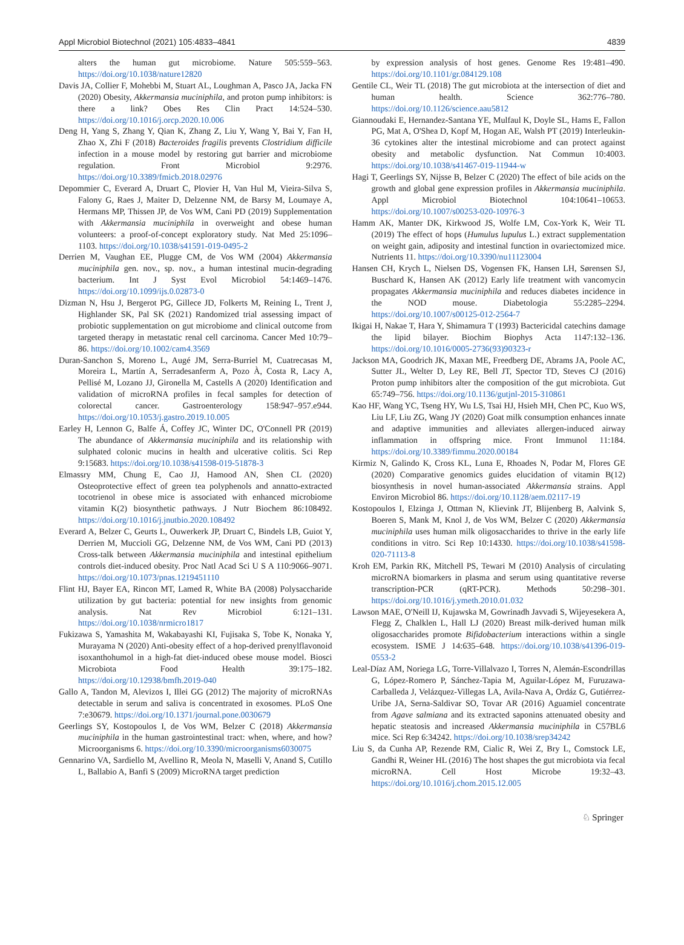Appl Microbiol Biotechnol (2021) 105:4833–4841 4839
alters the human gut microbiome. Nature 505:559–563. https://doi.org/10.1038/nature12820
Davis JA, Collier F, Mohebbi M, Stuart AL, Loughman A, Pasco JA, Jacka FN (2020) Obesity, Akkermansia muciniphila, and proton pump inhibitors: is there a link? Obes Res Clin Pract 14:524–530. https://doi.org/10.1016/j.orcp.2020.10.006
Deng H, Yang S, Zhang Y, Qian K, Zhang Z, Liu Y, Wang Y, Bai Y, Fan H, Zhao X, Zhi F (2018) Bacteroides fragilis prevents Clostridium difficile infection in a mouse model by restoring gut barrier and microbiome regulation. Front Microbiol 9:2976. https://doi.org/10.3389/fmicb.2018.02976
Depommier C, Everard A, Druart C, Plovier H, Van Hul M, Vieira-Silva S, Falony G, Raes J, Maiter D, Delzenne NM, de Barsy M, Loumaye A, Hermans MP, Thissen JP, de Vos WM, Cani PD (2019) Supplementation with Akkermansia muciniphila in overweight and obese human volunteers: a proof-of-concept exploratory study. Nat Med 25:1096–1103. https://doi.org/10.1038/s41591-019-0495-2
Derrien M, Vaughan EE, Plugge CM, de Vos WM (2004) Akkermansia muciniphila gen. nov., sp. nov., a human intestinal mucin-degrading bacterium. Int J Syst Evol Microbiol 54:1469–1476. https://doi.org/10.1099/ijs.0.02873-0
Dizman N, Hsu J, Bergerot PG, Gillece JD, Folkerts M, Reining L, Trent J, Highlander SK, Pal SK (2021) Randomized trial assessing impact of probiotic supplementation on gut microbiome and clinical outcome from targeted therapy in metastatic renal cell carcinoma. Cancer Med 10:79–86. https://doi.org/10.1002/cam4.3569
Duran-Sanchon S, Moreno L, Augé JM, Serra-Burriel M, Cuatrecasas M, Moreira L, Martín A, Serradesanferm A, Pozo À, Costa R, Lacy A, Pellisé M, Lozano JJ, Gironella M, Castells A (2020) Identification and validation of microRNA profiles in fecal samples for detection of colorectal cancer. Gastroenterology 158:947–957.e944. https://doi.org/10.1053/j.gastro.2019.10.005
Earley H, Lennon G, Balfe Á, Coffey JC, Winter DC, O'Connell PR (2019) The abundance of Akkermansia muciniphila and its relationship with sulphated colonic mucins in health and ulcerative colitis. Sci Rep 9:15683. https://doi.org/10.1038/s41598-019-51878-3
Elmassry MM, Chung E, Cao JJ, Hamood AN, Shen CL (2020) Osteoprotective effect of green tea polyphenols and annatto-extracted tocotrienol in obese mice is associated with enhanced microbiome vitamin K(2) biosynthetic pathways. J Nutr Biochem 86:108492. https://doi.org/10.1016/j.jnutbio.2020.108492
Everard A, Belzer C, Geurts L, Ouwerkerk JP, Druart C, Bindels LB, Guiot Y, Derrien M, Muccioli GG, Delzenne NM, de Vos WM, Cani PD (2013) Cross-talk between Akkermansia muciniphila and intestinal epithelium controls diet-induced obesity. Proc Natl Acad Sci U S A 110:9066–9071. https://doi.org/10.1073/pnas.1219451110
Flint HJ, Bayer EA, Rincon MT, Lamed R, White BA (2008) Polysaccharide utilization by gut bacteria: potential for new insights from genomic analysis. Nat Rev Microbiol 6:121–131. https://doi.org/10.1038/nrmicro1817
Fukizawa S, Yamashita M, Wakabayashi KI, Fujisaka S, Tobe K, Nonaka Y, Murayama N (2020) Anti-obesity effect of a hop-derived prenylflavonoid isoxanthohumol in a high-fat diet-induced obese mouse model. Biosci Microbiota Food Health 39:175–182. https://doi.org/10.12938/bmfh.2019-040
Gallo A, Tandon M, Alevizos I, Illei GG (2012) The majority of microRNAs detectable in serum and saliva is concentrated in exosomes. PLoS One 7:e30679. https://doi.org/10.1371/journal.pone.0030679
Geerlings SY, Kostopoulos I, de Vos WM, Belzer C (2018) Akkermansia muciniphila in the human gastrointestinal tract: when, where, and how? Microorganisms 6. https://doi.org/10.3390/microorganisms6030075
Gennarino VA, Sardiello M, Avellino R, Meola N, Maselli V, Anand S, Cutillo L, Ballabio A, Banfi S (2009) MicroRNA target prediction
by expression analysis of host genes. Genome Res 19:481–490. https://doi.org/10.1101/gr.084129.108
Gentile CL, Weir TL (2018) The gut microbiota at the intersection of diet and human health. Science 362:776–780. https://doi.org/10.1126/science.aau5812
Giannoudaki E, Hernandez-Santana YE, Mulfaul K, Doyle SL, Hams E, Fallon PG, Mat A, O'Shea D, Kopf M, Hogan AE, Walsh PT (2019) Interleukin-36 cytokines alter the intestinal microbiome and can protect against obesity and metabolic dysfunction. Nat Commun 10:4003. https://doi.org/10.1038/s41467-019-11944-w
Hagi T, Geerlings SY, Nijsse B, Belzer C (2020) The effect of bile acids on the growth and global gene expression profiles in Akkermansia muciniphila. Appl Microbiol Biotechnol 104:10641–10653. https://doi.org/10.1007/s00253-020-10976-3
Hamm AK, Manter DK, Kirkwood JS, Wolfe LM, Cox-York K, Weir TL (2019) The effect of hops (Humulus lupulus L.) extract supplementation on weight gain, adiposity and intestinal function in ovariectomized mice. Nutrients 11. https://doi.org/10.3390/nu11123004
Hansen CH, Krych L, Nielsen DS, Vogensen FK, Hansen LH, Sørensen SJ, Buschard K, Hansen AK (2012) Early life treatment with vancomycin propagates Akkermansia muciniphila and reduces diabetes incidence in the NOD mouse. Diabetologia 55:2285–2294. https://doi.org/10.1007/s00125-012-2564-7
Ikigai H, Nakae T, Hara Y, Shimamura T (1993) Bactericidal catechins damage the lipid bilayer. Biochim Biophys Acta 1147:132–136. https://doi.org/10.1016/0005-2736(93)90323-r
Jackson MA, Goodrich JK, Maxan ME, Freedberg DE, Abrams JA, Poole AC, Sutter JL, Welter D, Ley RE, Bell JT, Spector TD, Steves CJ (2016) Proton pump inhibitors alter the composition of the gut microbiota. Gut 65:749–756. https://doi.org/10.1136/gutjnl-2015-310861
Kao HF, Wang YC, Tseng HY, Wu LS, Tsai HJ, Hsieh MH, Chen PC, Kuo WS, Liu LF, Liu ZG, Wang JY (2020) Goat milk consumption enhances innate and adaptive immunities and alleviates allergen-induced airway inflammation in offspring mice. Front Immunol 11:184. https://doi.org/10.3389/fimmu.2020.00184
Kirmiz N, Galindo K, Cross KL, Luna E, Rhoades N, Podar M, Flores GE (2020) Comparative genomics guides elucidation of vitamin B(12) biosynthesis in novel human-associated Akkermansia strains. Appl Environ Microbiol 86. https://doi.org/10.1128/aem.02117-19
Kostopoulos I, Elzinga J, Ottman N, Klievink JT, Blijenberg B, Aalvink S, Boeren S, Mank M, Knol J, de Vos WM, Belzer C (2020) Akkermansia muciniphila uses human milk oligosaccharides to thrive in the early life conditions in vitro. Sci Rep 10:14330. https://doi.org/10.1038/s41598-020-71113-8
Kroh EM, Parkin RK, Mitchell PS, Tewari M (2010) Analysis of circulating microRNA biomarkers in plasma and serum using quantitative reverse transcription-PCR (qRT-PCR). Methods 50:298–301. https://doi.org/10.1016/j.ymeth.2010.01.032
Lawson MAE, O'Neill IJ, Kujawska M, Gowrinadh Javvadi S, Wijeyesekera A, Flegg Z, Chalklen L, Hall LJ (2020) Breast milk-derived human milk oligosaccharides promote Bifidobacterium interactions within a single ecosystem. ISME J 14:635–648. https://doi.org/10.1038/s41396-019-0553-2
Leal-Díaz AM, Noriega LG, Torre-Villalvazo I, Torres N, Alemán-Escondrillas G, López-Romero P, Sánchez-Tapia M, Aguilar-López M, Furuzawa-Carballeda J, Velázquez-Villegas LA, Avila-Nava A, Ordáz G, Gutiérrez-Uribe JA, Serna-Saldivar SO, Tovar AR (2016) Aguamiel concentrate from Agave salmiana and its extracted saponins attenuated obesity and hepatic steatosis and increased Akkermansia muciniphila in C57BL6 mice. Sci Rep 6:34242. https://doi.org/10.1038/srep34242
Liu S, da Cunha AP, Rezende RM, Cialic R, Wei Z, Bry L, Comstock LE, Gandhi R, Weiner HL (2016) The host shapes the gut microbiota via fecal microRNA. Cell Host Microbe 19:32–43. https://doi.org/10.1016/j.chom.2015.12.005
♘ Springer